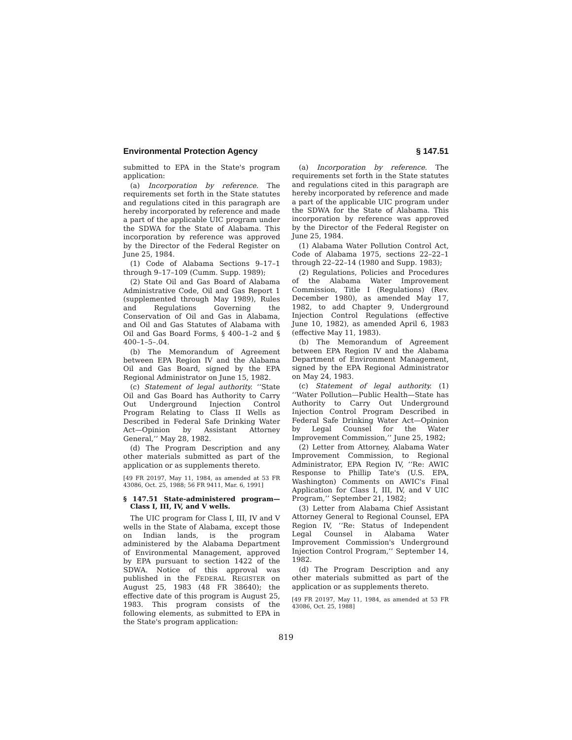Environmental Protection Agency § 147.51
submitted to EPA in the State's program application:
(a) Incorporation by reference. The requirements set forth in the State statutes and regulations cited in this paragraph are hereby incorporated by reference and made a part of the applicable UIC program under the SDWA for the State of Alabama. This incorporation by reference was approved by the Director of the Federal Register on June 25, 1984.
(1) Code of Alabama Sections 9–17–1 through 9–17–109 (Cumm. Supp. 1989);
(2) State Oil and Gas Board of Alabama Administrative Code, Oil and Gas Report 1 (supplemented through May 1989), Rules and Regulations Governing the Conservation of Oil and Gas in Alabama, and Oil and Gas Statutes of Alabama with Oil and Gas Board Forms, § 400–1–2 and § 400–1–5–.04.
(b) The Memorandum of Agreement between EPA Region IV and the Alabama Oil and Gas Board, signed by the EPA Regional Administrator on June 15, 1982.
(c) Statement of legal authority. ‘‘State Oil and Gas Board has Authority to Carry Out Underground Injection Control Program Relating to Class II Wells as Described in Federal Safe Drinking Water Act—Opinion by Assistant Attorney General,’’ May 28, 1982.
(d) The Program Description and any other materials submitted as part of the application or as supplements thereto.
[49 FR 20197, May 11, 1984, as amended at 53 FR 43086, Oct. 25, 1988; 56 FR 9411, Mar. 6, 1991]
§ 147.51 State-administered program—Class I, III, IV, and V wells.
The UIC program for Class I, III, IV and V wells in the State of Alabama, except those on Indian lands, is the program administered by the Alabama Department of Environmental Management, approved by EPA pursuant to section 1422 of the SDWA. Notice of this approval was published in the FEDERAL REGISTER on August 25, 1983 (48 FR 38640); the effective date of this program is August 25, 1983. This program consists of the following elements, as submitted to EPA in the State's program application:
(a) Incorporation by reference. The requirements set forth in the State statutes and regulations cited in this paragraph are hereby incorporated by reference and made a part of the applicable UIC program under the SDWA for the State of Alabama. This incorporation by reference was approved by the Director of the Federal Register on June 25, 1984.
(1) Alabama Water Pollution Control Act, Code of Alabama 1975, sections 22–22–1 through 22–22–14 (1980 and Supp. 1983);
(2) Regulations, Policies and Procedures of the Alabama Water Improvement Commission, Title I (Regulations) (Rev. December 1980), as amended May 17, 1982, to add Chapter 9, Underground Injection Control Regulations (effective June 10, 1982), as amended April 6, 1983 (effective May 11, 1983).
(b) The Memorandum of Agreement between EPA Region IV and the Alabama Department of Environment Management, signed by the EPA Regional Administrator on May 24, 1983.
(c) Statement of legal authority. (1) ‘‘Water Pollution—Public Health—State has Authority to Carry Out Underground Injection Control Program Described in Federal Safe Drinking Water Act—Opinion by Legal Counsel for the Water Improvement Commission,’’ June 25, 1982;
(2) Letter from Attorney, Alabama Water Improvement Commission, to Regional Administrator, EPA Region IV, ‘‘Re: AWIC Response to Phillip Tate's (U.S. EPA, Washington) Comments on AWIC's Final Application for Class I, III, IV, and V UIC Program,’’ September 21, 1982;
(3) Letter from Alabama Chief Assistant Attorney General to Regional Counsel, EPA Region IV, ‘‘Re: Status of Independent Legal Counsel in Alabama Water Improvement Commission's Underground Injection Control Program,’’ September 14, 1982.
(d) The Program Description and any other materials submitted as part of the application or as supplements thereto.
[49 FR 20197, May 11, 1984, as amended at 53 FR 43086, Oct. 25, 1988]
819